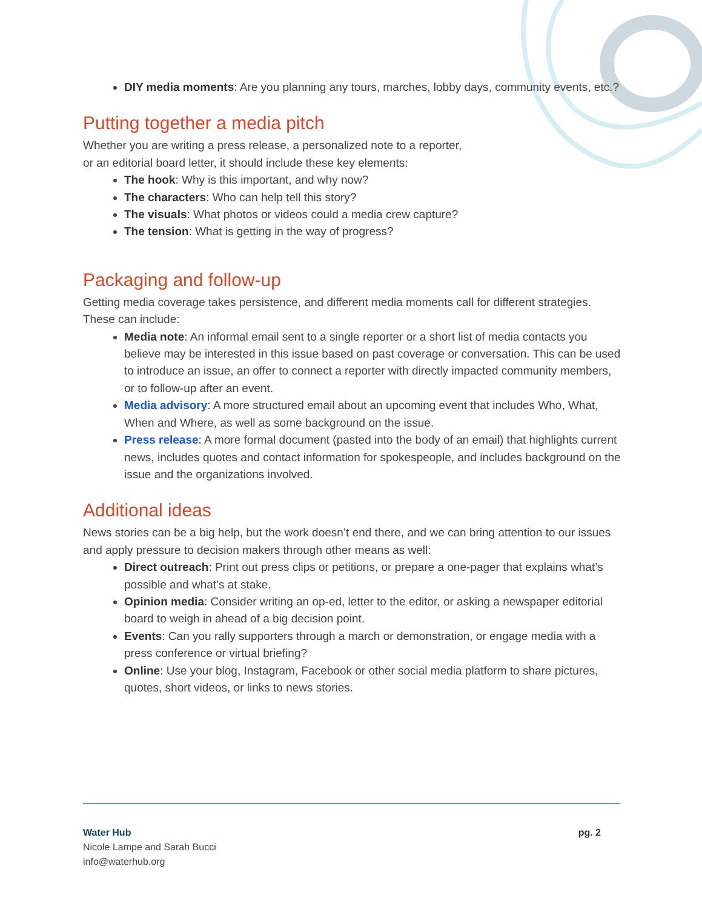DIY media moments: Are you planning any tours, marches, lobby days, community events, etc.?
Putting together a media pitch
Whether you are writing a press release, a personalized note to a reporter,
or an editorial board letter, it should include these key elements:
The hook: Why is this important, and why now?
The characters: Who can help tell this story?
The visuals: What photos or videos could a media crew capture?
The tension: What is getting in the way of progress?
Packaging and follow-up
Getting media coverage takes persistence, and different media moments call for different strategies. These can include:
Media note: An informal email sent to a single reporter or a short list of media contacts you believe may be interested in this issue based on past coverage or conversation. This can be used to introduce an issue, an offer to connect a reporter with directly impacted community members, or to follow-up after an event.
Media advisory: A more structured email about an upcoming event that includes Who, What, When and Where, as well as some background on the issue.
Press release: A more formal document (pasted into the body of an email) that highlights current news, includes quotes and contact information for spokespeople, and includes background on the issue and the organizations involved.
Additional ideas
News stories can be a big help, but the work doesn’t end there, and we can bring attention to our issues and apply pressure to decision makers through other means as well:
Direct outreach: Print out press clips or petitions, or prepare a one-pager that explains what’s possible and what’s at stake.
Opinion media: Consider writing an op-ed, letter to the editor, or asking a newspaper editorial board to weigh in ahead of a big decision point.
Events: Can you rally supporters through a march or demonstration, or engage media with a press conference or virtual briefing?
Online: Use your blog, Instagram, Facebook or other social media platform to share pictures, quotes, short videos, or links to news stories.
pg. 2
Water Hub
Nicole Lampe and Sarah Bucci
info@waterhub.org